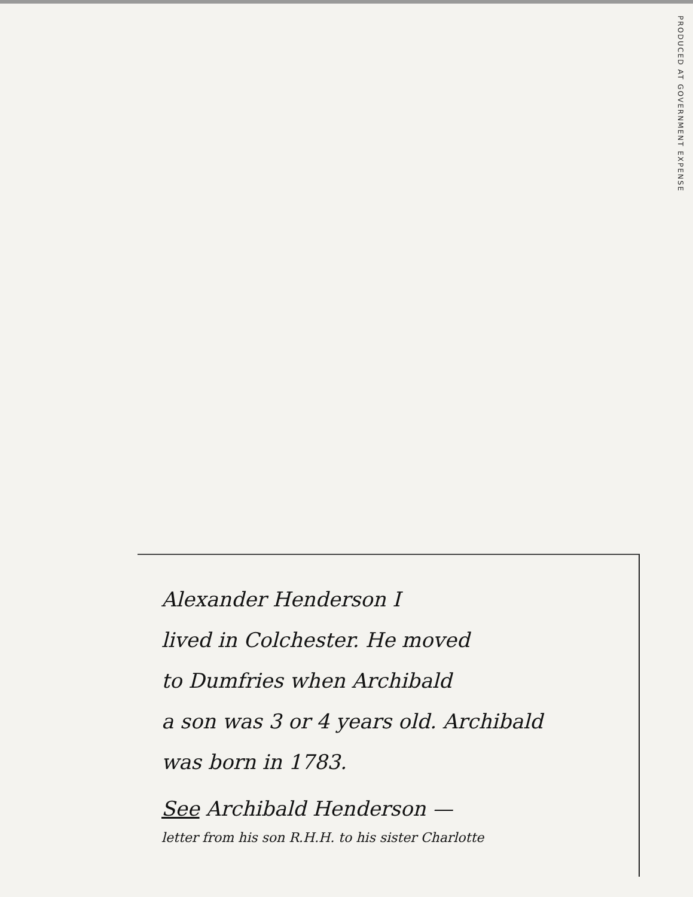PRODUCED AT GOVERNMENT EXPENSE
Alexander Henderson I
lived in Colchester. He moved
to Dumfries when Archibald
a son was 3 or 4 years old. Archibald
was born in 1783.
See Archibald Henderson —
letter from his son R.H.H. to his sister Charlotte